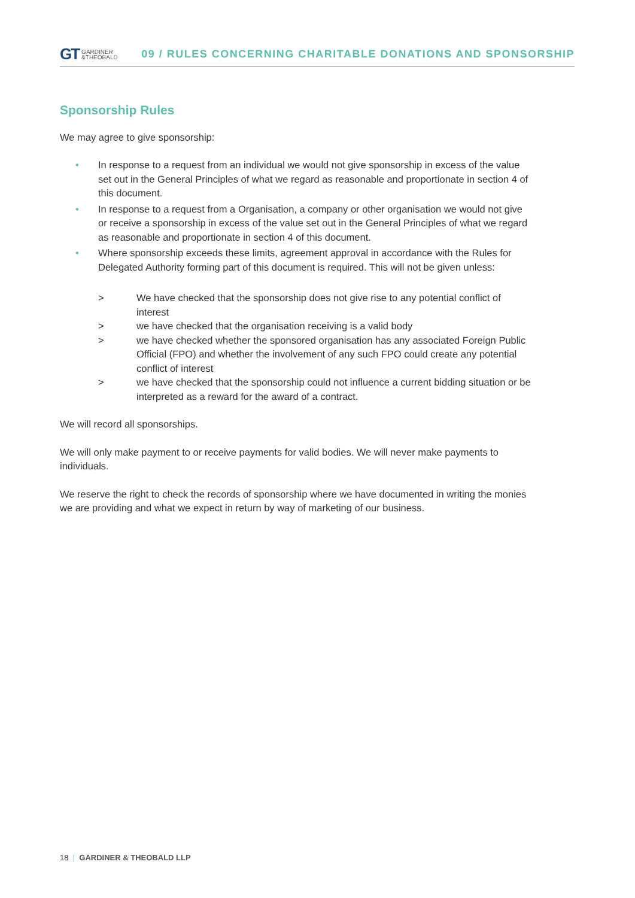GT GARDINER
&THEOBALD
09 / RULES CONCERNING CHARITABLE DONATIONS AND SPONSORSHIP
Sponsorship Rules
We may agree to give sponsorship:
• In response to a request from an individual we would not give sponsorship in excess of the value set out in the General Principles of what we regard as reasonable and proportionate in section 4 of this document.
• In response to a request from a Organisation, a company or other organisation we would not give or receive a sponsorship in excess of the value set out in the General Principles of what we regard as reasonable and proportionate in section 4 of this document.
• Where sponsorship exceeds these limits, agreement approval in accordance with the Rules for Delegated Authority forming part of this document is required. This will not be given unless:
> We have checked that the sponsorship does not give rise to any potential conflict of interest
> we have checked that the organisation receiving is a valid body
> we have checked whether the sponsored organisation has any associated Foreign Public Official (FPO) and whether the involvement of any such FPO could create any potential conflict of interest
> we have checked that the sponsorship could not influence a current bidding situation or be interpreted as a reward for the award of a contract.
We will record all sponsorships.
We will only make payment to or receive payments for valid bodies. We will never make payments to individuals.
We reserve the right to check the records of sponsorship where we have documented in writing the monies we are providing and what we expect in return by way of marketing of our business.
18 | GARDINER & THEOBALD LLP